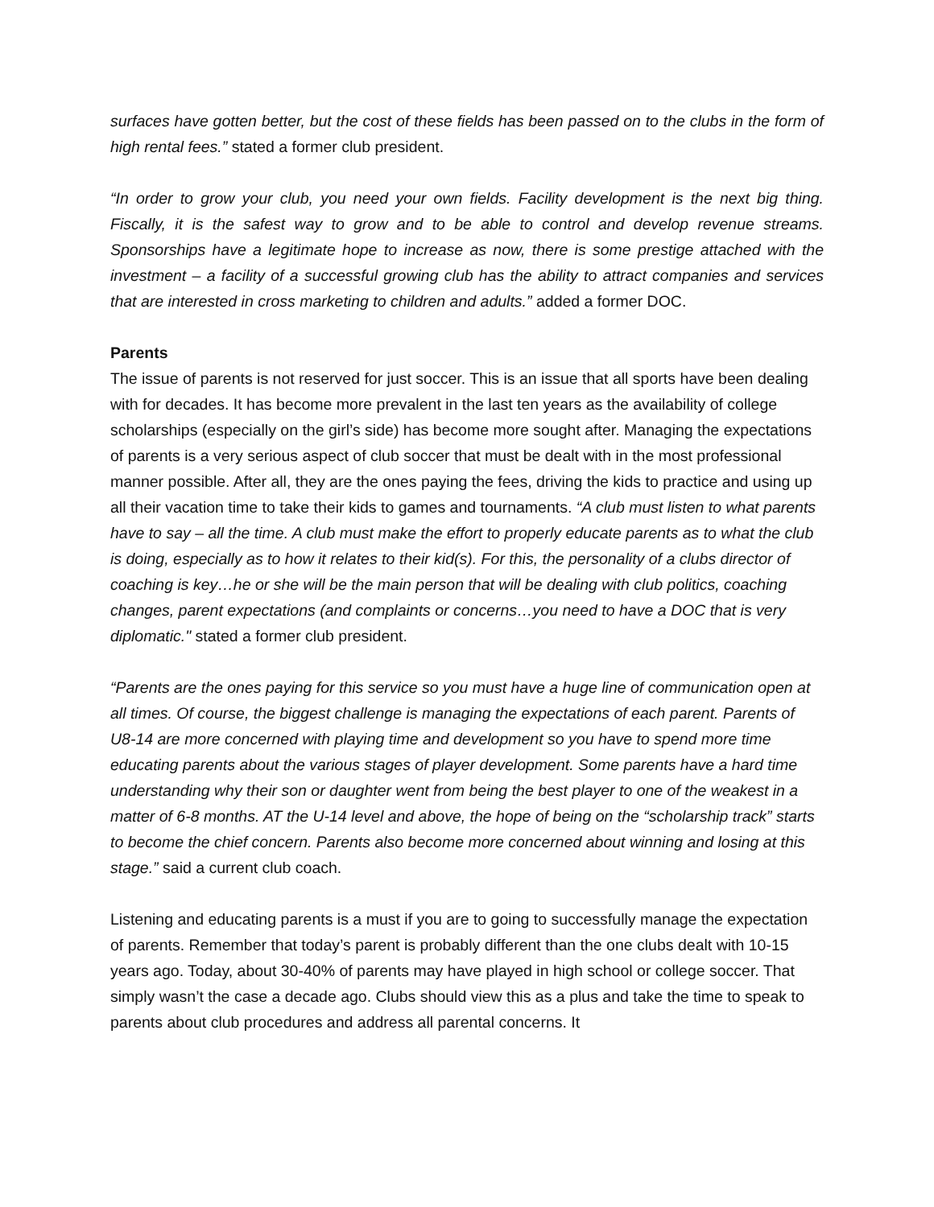surfaces have gotten better, but the cost of these fields has been passed on to the clubs in the form of high rental fees.” stated a former club president.
“In order to grow your club, you need your own fields. Facility development is the next big thing. Fiscally, it is the safest way to grow and to be able to control and develop revenue streams. Sponsorships have a legitimate hope to increase as now, there is some prestige attached with the investment – a facility of a successful growing club has the ability to attract companies and services that are interested in cross marketing to children and adults.” added a former DOC.
Parents
The issue of parents is not reserved for just soccer. This is an issue that all sports have been dealing with for decades. It has become more prevalent in the last ten years as the availability of college scholarships (especially on the girl’s side) has become more sought after. Managing the expectations of parents is a very serious aspect of club soccer that must be dealt with in the most professional manner possible. After all, they are the ones paying the fees, driving the kids to practice and using up all their vacation time to take their kids to games and tournaments. “A club must listen to what parents have to say – all the time. A club must make the effort to properly educate parents as to what the club is doing, especially as to how it relates to their kid(s). For this, the personality of a clubs director of coaching is key…he or she will be the main person that will be dealing with club politics, coaching changes, parent expectations (and complaints or concerns…you need to have a DOC that is very diplomatic." stated a former club president.
“Parents are the ones paying for this service so you must have a huge line of communication open at all times. Of course, the biggest challenge is managing the expectations of each parent. Parents of U8-14 are more concerned with playing time and development so you have to spend more time educating parents about the various stages of player development. Some parents have a hard time understanding why their son or daughter went from being the best player to one of the weakest in a matter of 6-8 months. AT the U-14 level and above, the hope of being on the “scholarship track” starts to become the chief concern. Parents also become more concerned about winning and losing at this stage.” said a current club coach.
Listening and educating parents is a must if you are to going to successfully manage the expectation of parents. Remember that today’s parent is probably different than the one clubs dealt with 10-15 years ago. Today, about 30-40% of parents may have played in high school or college soccer. That simply wasn’t the case a decade ago. Clubs should view this as a plus and take the time to speak to parents about club procedures and address all parental concerns. It